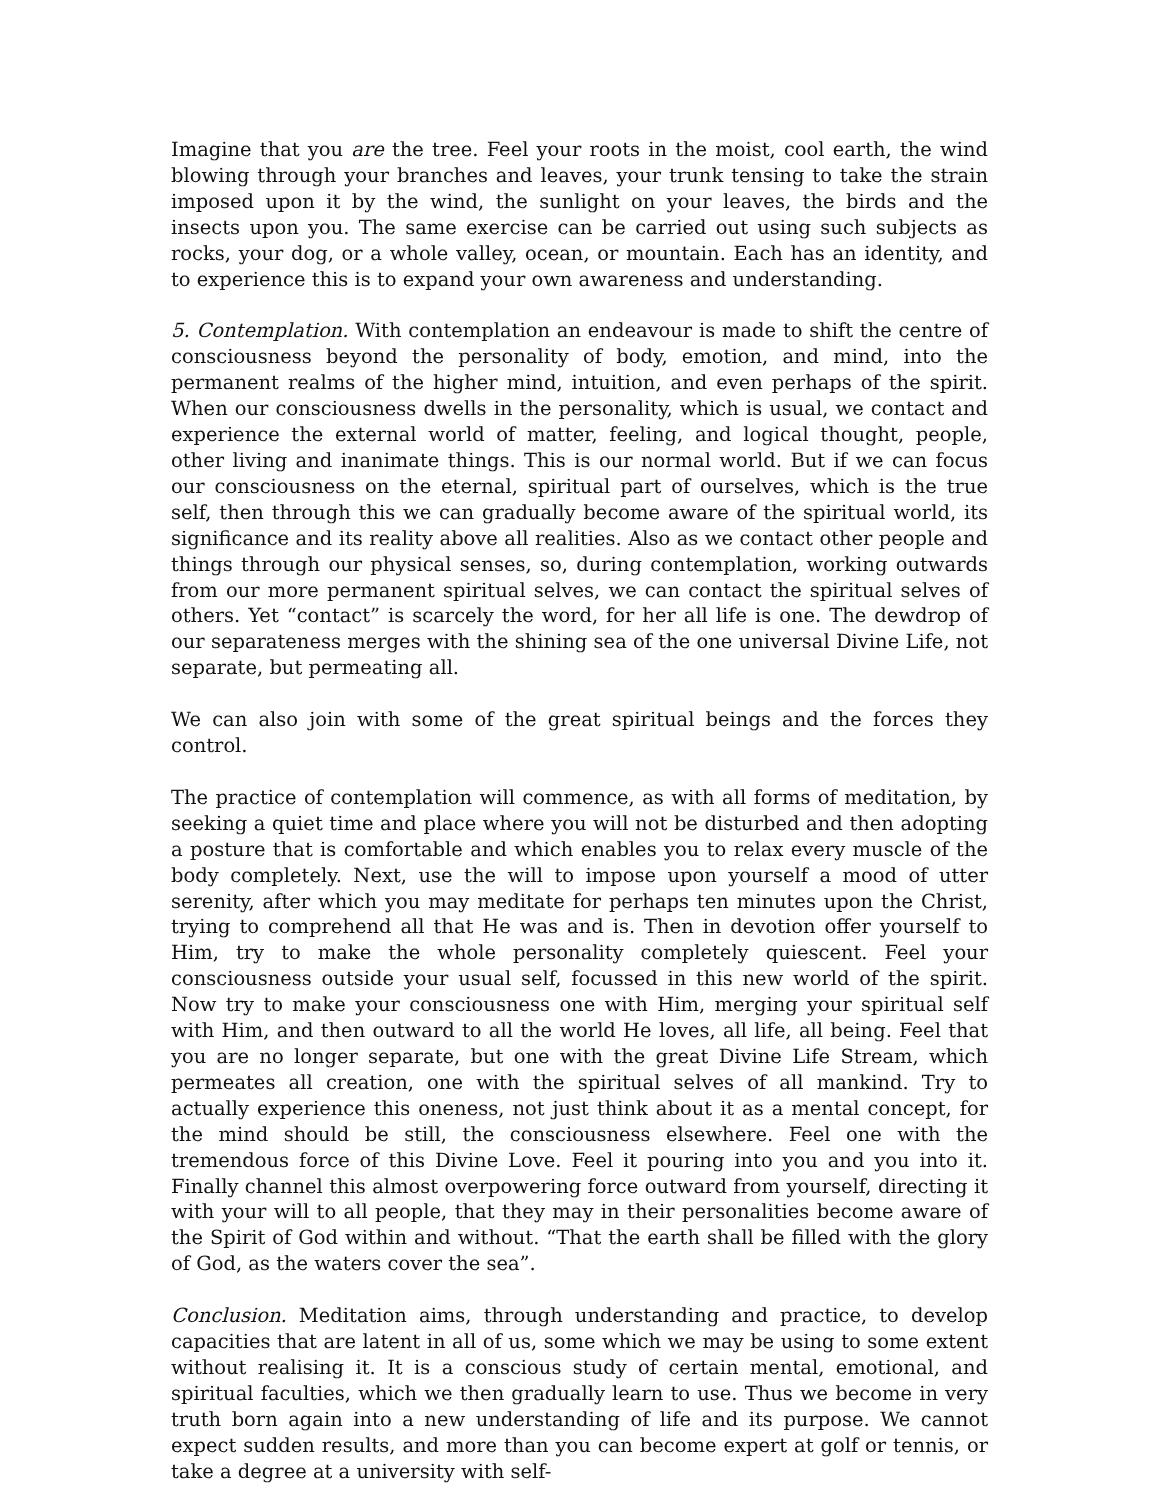Imagine that you are the tree. Feel your roots in the moist, cool earth, the wind blowing through your branches and leaves, your trunk tensing to take the strain imposed upon it by the wind, the sunlight on your leaves, the birds and the insects upon you. The same exercise can be carried out using such subjects as rocks, your dog, or a whole valley, ocean, or mountain. Each has an identity, and to experience this is to expand your own awareness and understanding.
5. Contemplation. With contemplation an endeavour is made to shift the centre of consciousness beyond the personality of body, emotion, and mind, into the permanent realms of the higher mind, intuition, and even perhaps of the spirit. When our consciousness dwells in the personality, which is usual, we contact and experience the external world of matter, feeling, and logical thought, people, other living and inanimate things. This is our normal world. But if we can focus our consciousness on the eternal, spiritual part of ourselves, which is the true self, then through this we can gradually become aware of the spiritual world, its significance and its reality above all realities. Also as we contact other people and things through our physical senses, so, during contemplation, working outwards from our more permanent spiritual selves, we can contact the spiritual selves of others. Yet “contact” is scarcely the word, for her all life is one. The dewdrop of our separateness merges with the shining sea of the one universal Divine Life, not separate, but permeating all.
We can also join with some of the great spiritual beings and the forces they control.
The practice of contemplation will commence, as with all forms of meditation, by seeking a quiet time and place where you will not be disturbed and then adopting a posture that is comfortable and which enables you to relax every muscle of the body completely. Next, use the will to impose upon yourself a mood of utter serenity, after which you may meditate for perhaps ten minutes upon the Christ, trying to comprehend all that He was and is. Then in devotion offer yourself to Him, try to make the whole personality completely quiescent. Feel your consciousness outside your usual self, focussed in this new world of the spirit. Now try to make your consciousness one with Him, merging your spiritual self with Him, and then outward to all the world He loves, all life, all being. Feel that you are no longer separate, but one with the great Divine Life Stream, which permeates all creation, one with the spiritual selves of all mankind. Try to actually experience this oneness, not just think about it as a mental concept, for the mind should be still, the consciousness elsewhere. Feel one with the tremendous force of this Divine Love. Feel it pouring into you and you into it. Finally channel this almost overpowering force outward from yourself, directing it with your will to all people, that they may in their personalities become aware of the Spirit of God within and without. “That the earth shall be filled with the glory of God, as the waters cover the sea”.
Conclusion. Meditation aims, through understanding and practice, to develop capacities that are latent in all of us, some which we may be using to some extent without realising it. It is a conscious study of certain mental, emotional, and spiritual faculties, which we then gradually learn to use. Thus we become in very truth born again into a new understanding of life and its purpose. We cannot expect sudden results, and more than you can become expert at golf or tennis, or take a degree at a university with self-